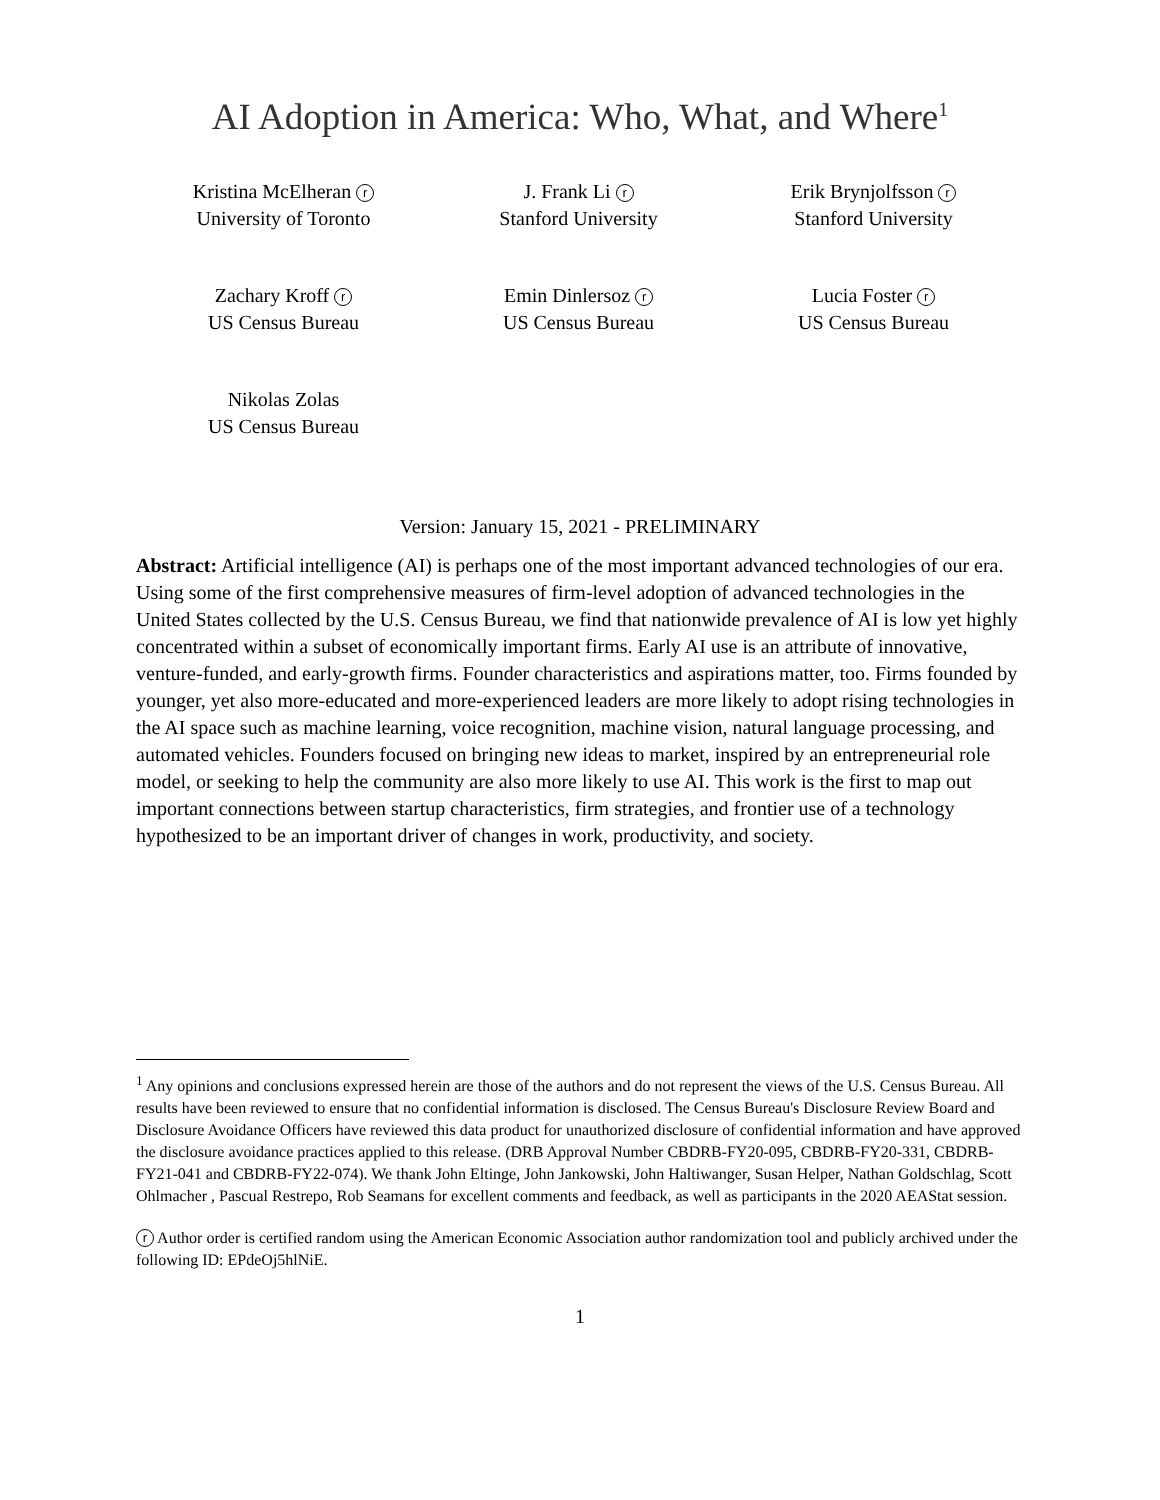AI Adoption in America: Who, What, and Where<sup>1</sup>
Kristina McElheran r
University of Toronto
J. Frank Li r
Stanford University
Erik Brynjolfsson r
Stanford University
Zachary Kroff r
US Census Bureau
Emin Dinlersoz r
US Census Bureau
Lucia Foster r
US Census Bureau
Nikolas Zolas
US Census Bureau
Version: January 15, 2021 - PRELIMINARY
Abstract: Artificial intelligence (AI) is perhaps one of the most important advanced technologies of our era. Using some of the first comprehensive measures of firm-level adoption of advanced technologies in the United States collected by the U.S. Census Bureau, we find that nationwide prevalence of AI is low yet highly concentrated within a subset of economically important firms. Early AI use is an attribute of innovative, venture-funded, and early-growth firms. Founder characteristics and aspirations matter, too. Firms founded by younger, yet also more-educated and more-experienced leaders are more likely to adopt rising technologies in the AI space such as machine learning, voice recognition, machine vision, natural language processing, and automated vehicles. Founders focused on bringing new ideas to market, inspired by an entrepreneurial role model, or seeking to help the community are also more likely to use AI. This work is the first to map out important connections between startup characteristics, firm strategies, and frontier use of a technology hypothesized to be an important driver of changes in work, productivity, and society.
<sup>1</sup> Any opinions and conclusions expressed herein are those of the authors and do not represent the views of the U.S. Census Bureau. All results have been reviewed to ensure that no confidential information is disclosed. The Census Bureau's Disclosure Review Board and Disclosure Avoidance Officers have reviewed this data product for unauthorized disclosure of confidential information and have approved the disclosure avoidance practices applied to this release. (DRB Approval Number CBDRB-FY20-095, CBDRB-FY20-331, CBDRB-FY21-041 and CBDRB-FY22-074). We thank John Eltinge, John Jankowski, John Haltiwanger, Susan Helper, Nathan Goldschlag, Scott Ohlmacher , Pascual Restrepo, Rob Seamans for excellent comments and feedback, as well as participants in the 2020 AEAStat session.
r Author order is certified random using the American Economic Association author randomization tool and publicly archived under the following ID: EPdeOj5hlNiE.
1